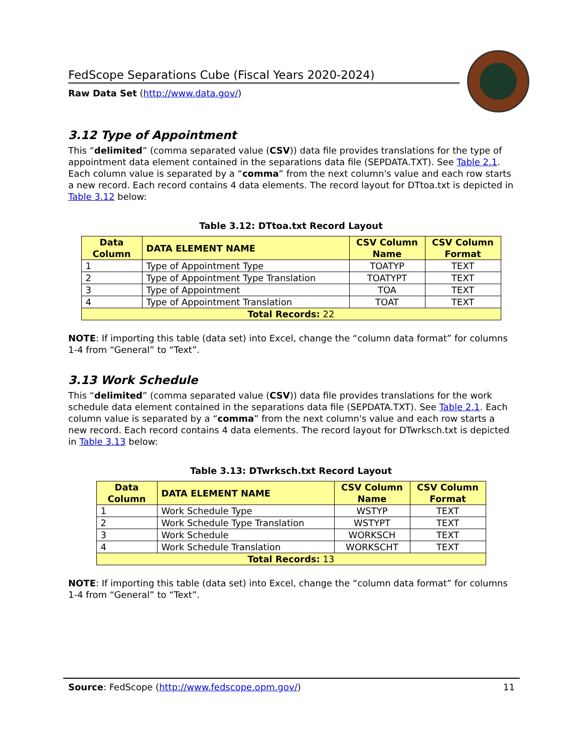FedScope Separations Cube (Fiscal Years 2020-2024)
Raw Data Set (http://www.data.gov/)
3.12 Type of Appointment
This “delimited” (comma separated value (CSV)) data file provides translations for the type of appointment data element contained in the separations data file (SEPDATA.TXT). See Table 2.1. Each column value is separated by a “comma” from the next column's value and each row starts a new record. Each record contains 4 data elements. The record layout for DTtoa.txt is depicted in Table 3.12 below:
Table 3.12: DTtoa.txt Record Layout
| Data Column | DATA ELEMENT NAME | CSV Column Name | CSV Column Format |
| --- | --- | --- | --- |
| 1 | Type of Appointment Type | TOATYP | TEXT |
| 2 | Type of Appointment Type Translation | TOATYPT | TEXT |
| 3 | Type of Appointment | TOA | TEXT |
| 4 | Type of Appointment Translation | TOAT | TEXT |
| Total Records: 22 | | | |
NOTE: If importing this table (data set) into Excel, change the “column data format” for columns 1-4 from “General” to “Text”.
3.13 Work Schedule
This “delimited” (comma separated value (CSV)) data file provides translations for the work schedule data element contained in the separations data file (SEPDATA.TXT). See Table 2.1. Each column value is separated by a “comma” from the next column's value and each row starts a new record. Each record contains 4 data elements. The record layout for DTwrksch.txt is depicted in Table 3.13 below:
Table 3.13: DTwrksch.txt Record Layout
| Data Column | DATA ELEMENT NAME | CSV Column Name | CSV Column Format |
| --- | --- | --- | --- |
| 1 | Work Schedule Type | WSTYP | TEXT |
| 2 | Work Schedule Type Translation | WSTYPT | TEXT |
| 3 | Work Schedule | WORKSCH | TEXT |
| 4 | Work Schedule Translation | WORKSCHT | TEXT |
| Total Records: 13 | | | |
NOTE: If importing this table (data set) into Excel, change the “column data format” for columns 1-4 from “General” to “Text”.
Source: FedScope (http://www.fedscope.opm.gov/) 11